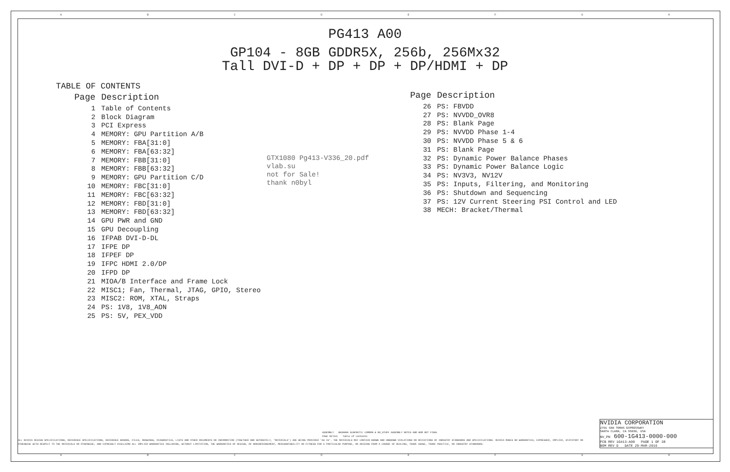ABCDEFGH
ABCDEFGH
PG413 A00
GP104 - 8GB GDDR5X, 256b, 256Mx32
Tall DVI-D + DP + DP + DP/HDMI + DP
TABLE OF CONTENTS
| Page | Description |
| --- | --- |
| 1 | Table of Contents |
| 2 | Block Diagram |
| 3 | PCI Express |
| 4 | MEMORY: GPU Partition A/B |
| 5 | MEMORY: FBA[31:0] |
| 6 | MEMORY: FBA[63:32] |
| 7 | MEMORY: FBB[31:0] |
| 8 | MEMORY: FBB[63:32] |
| 9 | MEMORY: GPU Partition C/D |
| 10 | MEMORY: FBC[31:0] |
| 11 | MEMORY: FBC[63:32] |
| 12 | MEMORY: FBD[31:0] |
| 13 | MEMORY: FBD[63:32] |
| 14 | GPU PWR and GND |
| 15 | GPU Decoupling |
| 16 | IFPAB DVI-D-DL |
| 17 | IFPE DP |
| 18 | IFPEF DP |
| 19 | IFPC HDMI 2.0/DP |
| 20 | IFPD DP |
| 21 | MIOA/B Interface and Frame Lock |
| 22 | MISC1; Fan, Thermal, JTAG, GPIO, Stereo |
| 23 | MISC2: ROM, XTAL, Straps |
| 24 | PS: 1V8, 1V8_AON |
| 25 | PS: 5V, PEX_VDD |
GTX1080 Pg413-V336_20.pdf
vlab.su
not for Sale!
thank n0byl
| Page | Description |
| --- | --- |
| 26 | PS: FBVDD |
| 27 | PS: NVVDD_OVR8 |
| 28 | PS: Blank Page |
| 29 | PS: NVVDD Phase 1-4 |
| 30 | PS: NVVDD Phase 5 & 6 |
| 31 | PS: Blank Page |
| 32 | PS: Dynamic Power Balance Phases |
| 33 | PS: Dynamic Power Balance Logic |
| 34 | PS: NV3V3, NV12V |
| 35 | PS: Inputs, Filtering, and Monitoring |
| 36 | PS: Shutdown and Sequencing |
| 37 | PS: 12V Current Steering PSI Control and LED |
| 38 | MECH: Bracket/Thermal |
ASSEMBLY SKU0000 SCHEMATIC COMMON & NO_STUFF ASSEMBLY NOTES AND BOM NOT FINAL
PAGE DETAIL Table of Contents
ALL NVIDIA DESIGN SPECIFICATIONS, REFERENCE SPECIFICATIONS, REFERENCE BOARDS, FILES, DRAWINGS, DIAGNOSTICS, LISTS AND OTHER DOCUMENTS OR INFORMATION (TOGETHER AND SEPARATELY, 'MATERIALS') ARE BEING PROVIDED 'AS IS'. THE MATERIALS MAY CONTAIN KNOWN AND UNKNOWN VIOLATIONS OR DEVIATIONS OF INDUSTRY STANDARDS AND SPECIFICATIONS. NVIDIA MAKES NO WARRANTIES, EXPRESSED, IMPLIED, STATUTORY OR OTHERWISE WITH RESPECT TO THE MATERIALS OR OTHERWISE, AND EXPRESSLY DISCLAIMS ALL IMPLIED WARRANTIES INCLUDING, WITHOUT LIMITATION, THE WARRANTIES OF DESIGN, OF NONINFRINGEMENT, MERCHANTABILITY OR FITNESS FOR A PARTICULAR PURPOSE, OR ARISING FROM A COURSE OF DEALING, TRADE USAGE, TRADE PRACTICE, OR INDUSTRY STANDARDS.
NVIDIA CORPORATION
2701 SAN TOMAS EXPRESSWAY
SANTA CLARA, CA 95050, USA
NV_PN 600-1G413-0000-000
PCB REV 1G413-A00 PAGE 1 OF 38
BOM REV D DATE 29-MAR-2016